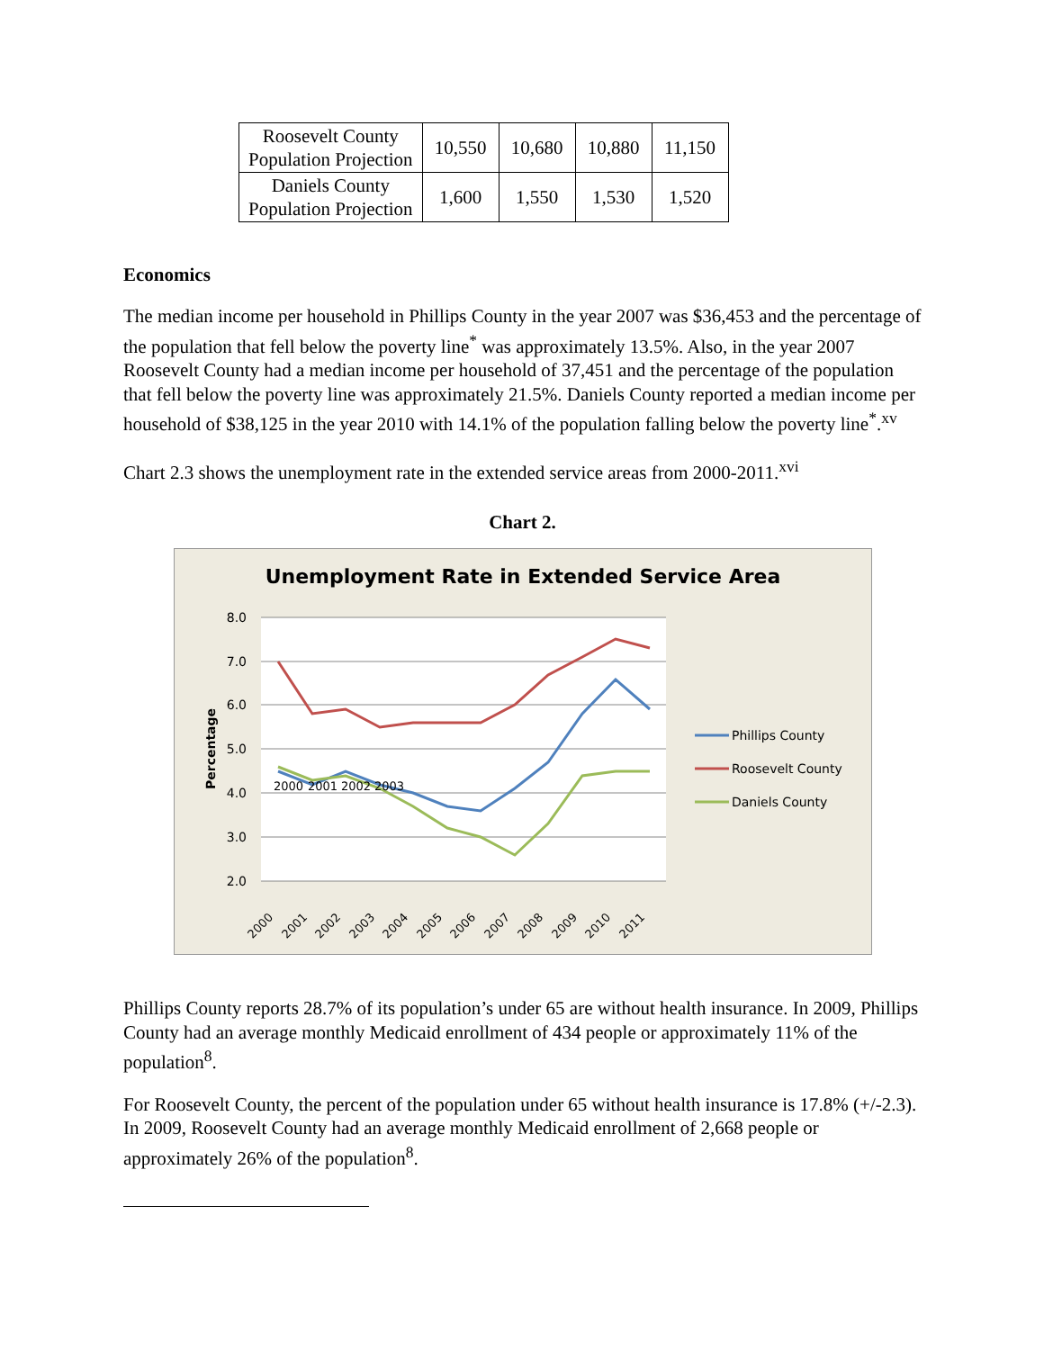| Roosevelt County Population Projection | 10,550 | 10,680 | 10,880 | 11,150 |
| Daniels County Population Projection | 1,600 | 1,550 | 1,530 | 1,520 |
Economics
The median income per household in Phillips County in the year 2007 was $36,453 and the percentage of the population that fell below the poverty line<sup>*</sup> was approximately 13.5%. Also, in the year 2007 Roosevelt County had a median income per household of 37,451 and the percentage of the population that fell below the poverty line was approximately 21.5%. Daniels County reported a median income per household of $38,125 in the year 2010 with 14.1% of the population falling below the poverty line<sup>*</sup>.<sup>xv</sup>
Chart 2.3 shows the unemployment rate in the extended service areas from 2000-2011.<sup>xvi</sup>
Chart 2.
Unemployment Rate in Extended Service Area
8.0
7.0
6.0
5.0
4.0
3.0
2.0
Percentage
2000
2001
2002
2003
2000
2001
2002
2003
2004
2005
2006
2007
2008
2009
2010
2011
Phillips County
Roosevelt County
Daniels County
Phillips County reports 28.7% of its population’s under 65 are without health insurance. In 2009, Phillips County had an average monthly Medicaid enrollment of 434 people or approximately 11% of the population<sup>8</sup>.
For Roosevelt County, the percent of the population under 65 without health insurance is 17.8% (+/-2.3). In 2009, Roosevelt County had an average monthly Medicaid enrollment of 2,668 people or approximately 26% of the population<sup>8</sup>.